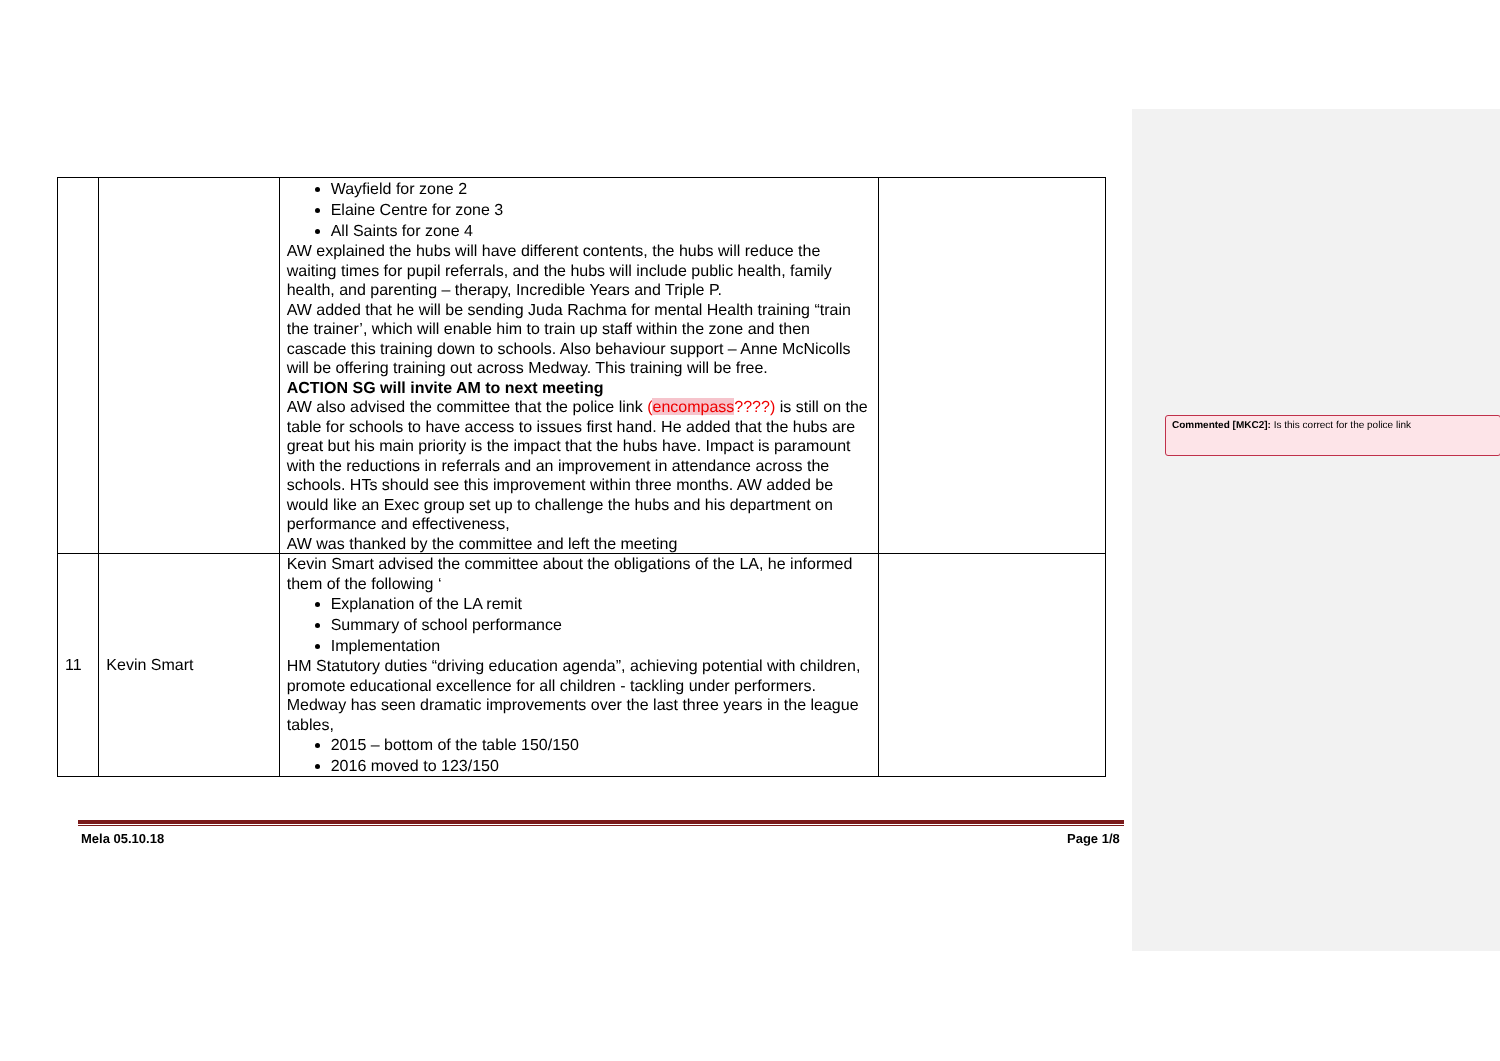| | | Wayfield for zone 2 Elaine Centre for zone 3 All Saints for zone 4 AW explained the hubs will have different contents, the hubs will reduce the waiting times for pupil referrals, and the hubs will include public health, family health, and parenting – therapy, Incredible Years and Triple P. AW added that he will be sending Juda Rachma for mental Health training “train the trainer’, which will enable him to train up staff within the zone and then cascade this training down to schools. Also behaviour support – Anne McNicolls will be offering training out across Medway. This training will be free. ACTION SG will invite AM to next meeting AW also advised the committee that the police link ( encompass ????) is still on the table for schools to have access to issues first hand. He added that the hubs are great but his main priority is the impact that the hubs have. Impact is paramount with the reductions in referrals and an improvement in attendance across the schools. HTs should see this improvement within three months. AW added be would like an Exec group set up to challenge the hubs and his department on performance and effectiveness, AW was thanked by the committee and left the meeting | |
| 11 | Kevin Smart | Kevin Smart advised the committee about the obligations of the LA, he informed them of the following ‘ Explanation of the LA remit Summary of school performance Implementation HM Statutory duties “driving education agenda”, achieving potential with children, promote educational excellence for all children - tackling under performers. Medway has seen dramatic improvements over the last three years in the league tables, 2015 – bottom of the table 150/150 2016 moved to 123/150 | |
Mela 05.10.18 Page 1/8
Commented [MKC2]: Is this correct for the police link